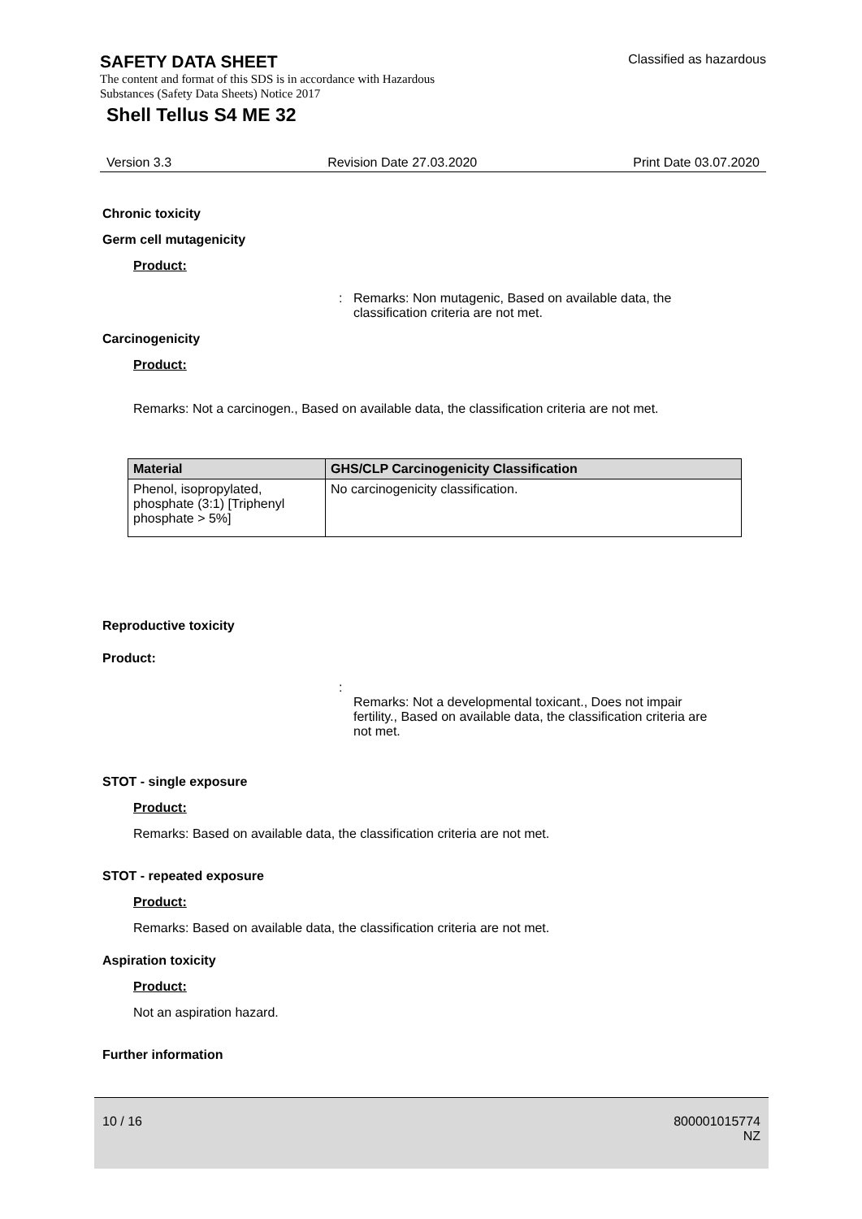Classified as hazardous
SAFETY DATA SHEET
The content and format of this SDS is in accordance with Hazardous
Substances (Safety Data Sheets) Notice 2017
Shell Tellus S4 ME 32
Version 3.3 Revision Date 27.03.2020 Print Date 03.07.2020
Chronic toxicity
Germ cell mutagenicity
Product:
: Remarks: Non mutagenic, Based on available data, the
classification criteria are not met.
Carcinogenicity
Product:
Remarks: Not a carcinogen., Based on available data, the classification criteria are not met.
| Material | GHS/CLP Carcinogenicity Classification |
| --- | --- |
| Phenol, isopropylated, phosphate (3:1) [Triphenyl phosphate > 5%] | No carcinogenicity classification. |
Reproductive toxicity
Product:
: Remarks: Not a developmental toxicant., Does not impair
fertility., Based on available data, the classification criteria are
not met.
STOT - single exposure
Product:
Remarks: Based on available data, the classification criteria are not met.
STOT - repeated exposure
Product:
Remarks: Based on available data, the classification criteria are not met.
Aspiration toxicity
Product:
Not an aspiration hazard.
Further information
10 / 16 800001015774
NZ